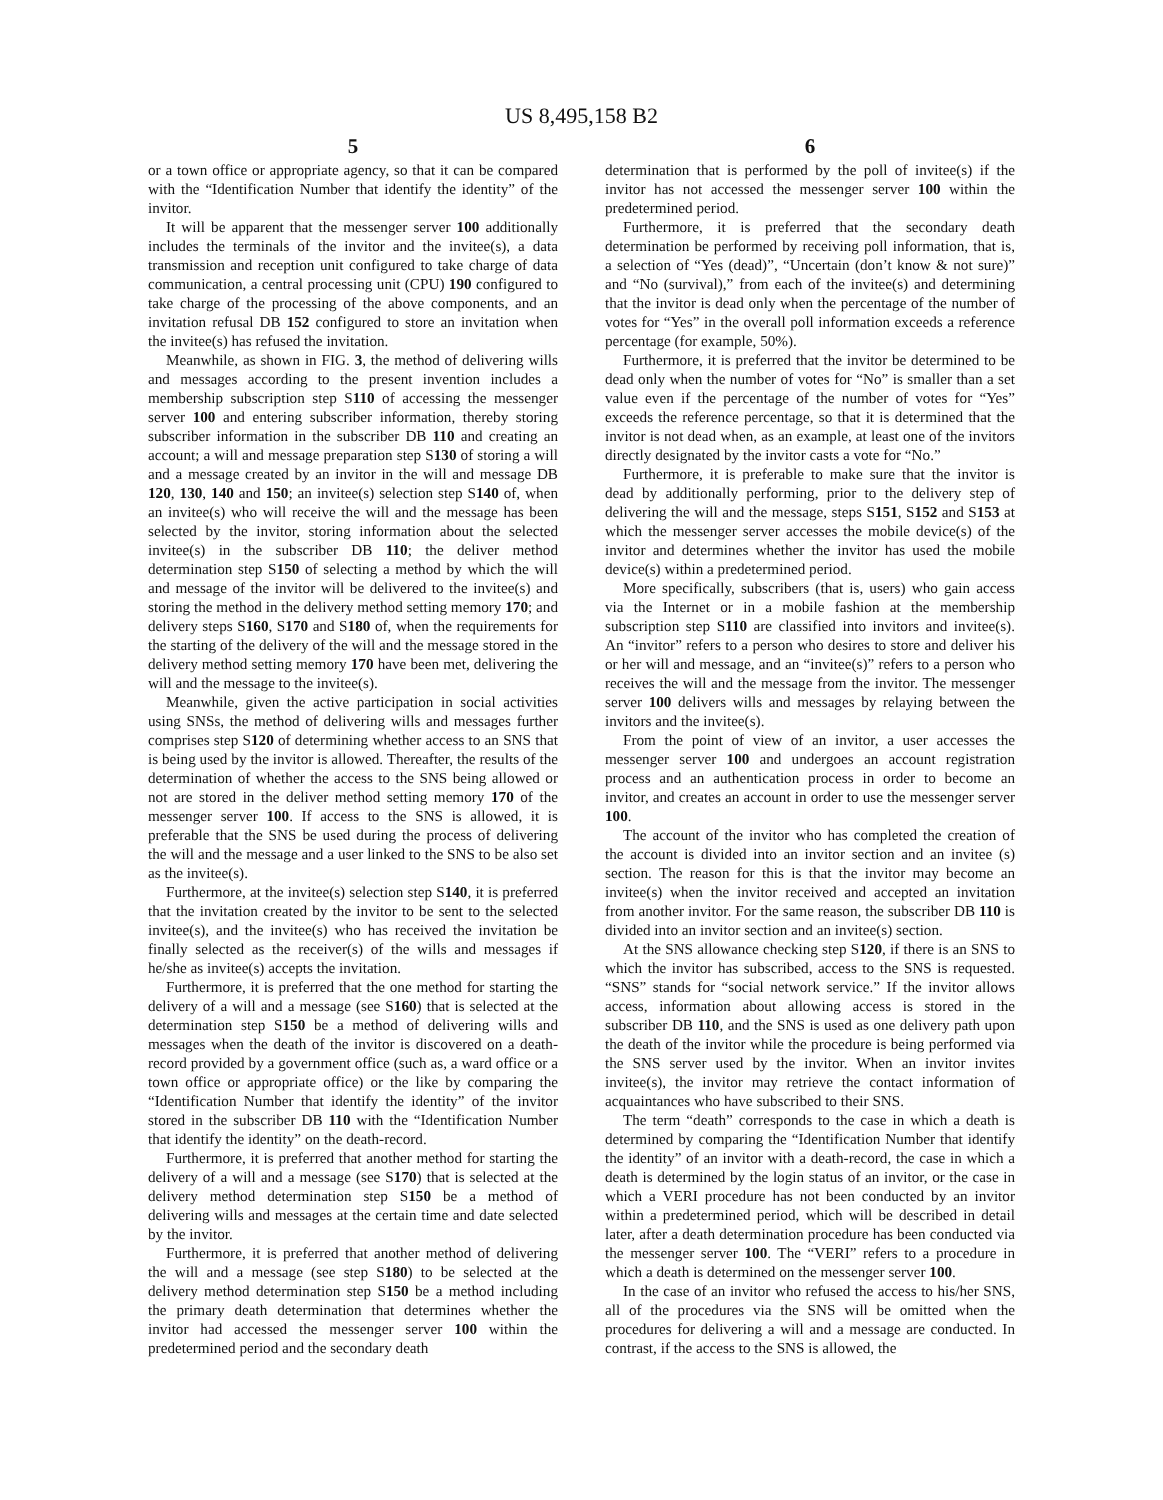US 8,495,158 B2
5
or a town office or appropriate agency, so that it can be compared with the “Identification Number that identify the identity” of the invitor.
It will be apparent that the messenger server 100 additionally includes the terminals of the invitor and the invitee(s), a data transmission and reception unit configured to take charge of data communication, a central processing unit (CPU) 190 configured to take charge of the processing of the above components, and an invitation refusal DB 152 configured to store an invitation when the invitee(s) has refused the invitation.
Meanwhile, as shown in FIG. 3, the method of delivering wills and messages according to the present invention includes a membership subscription step S110 of accessing the messenger server 100 and entering subscriber information, thereby storing subscriber information in the subscriber DB 110 and creating an account; a will and message preparation step S130 of storing a will and a message created by an invitor in the will and message DB 120, 130, 140 and 150; an invitee(s) selection step S140 of, when an invitee(s) who will receive the will and the message has been selected by the invitor, storing information about the selected invitee(s) in the subscriber DB 110; the deliver method determination step S150 of selecting a method by which the will and message of the invitor will be delivered to the invitee(s) and storing the method in the delivery method setting memory 170; and delivery steps S160, S170 and S180 of, when the requirements for the starting of the delivery of the will and the message stored in the delivery method setting memory 170 have been met, delivering the will and the message to the invitee(s).
Meanwhile, given the active participation in social activities using SNSs, the method of delivering wills and messages further comprises step S120 of determining whether access to an SNS that is being used by the invitor is allowed. Thereafter, the results of the determination of whether the access to the SNS being allowed or not are stored in the deliver method setting memory 170 of the messenger server 100. If access to the SNS is allowed, it is preferable that the SNS be used during the process of delivering the will and the message and a user linked to the SNS to be also set as the invitee(s).
Furthermore, at the invitee(s) selection step S140, it is preferred that the invitation created by the invitor to be sent to the selected invitee(s), and the invitee(s) who has received the invitation be finally selected as the receiver(s) of the wills and messages if he/she as invitee(s) accepts the invitation.
Furthermore, it is preferred that the one method for starting the delivery of a will and a message (see S160) that is selected at the determination step S150 be a method of delivering wills and messages when the death of the invitor is discovered on a death-record provided by a government office (such as, a ward office or a town office or appropriate office) or the like by comparing the “Identification Number that identify the identity” of the invitor stored in the subscriber DB 110 with the “Identification Number that identify the identity” on the death-record.
Furthermore, it is preferred that another method for starting the delivery of a will and a message (see S170) that is selected at the delivery method determination step S150 be a method of delivering wills and messages at the certain time and date selected by the invitor.
Furthermore, it is preferred that another method of delivering the will and a message (see step S180) to be selected at the delivery method determination step S150 be a method including the primary death determination that determines whether the invitor had accessed the messenger server 100 within the predetermined period and the secondary death
6
determination that is performed by the poll of invitee(s) if the invitor has not accessed the messenger server 100 within the predetermined period.
Furthermore, it is preferred that the secondary death determination be performed by receiving poll information, that is, a selection of “Yes (dead)”, “Uncertain (don’t know & not sure)” and “No (survival),” from each of the invitee(s) and determining that the invitor is dead only when the percentage of the number of votes for “Yes” in the overall poll information exceeds a reference percentage (for example, 50%).
Furthermore, it is preferred that the invitor be determined to be dead only when the number of votes for “No” is smaller than a set value even if the percentage of the number of votes for “Yes” exceeds the reference percentage, so that it is determined that the invitor is not dead when, as an example, at least one of the invitors directly designated by the invitor casts a vote for “No.”
Furthermore, it is preferable to make sure that the invitor is dead by additionally performing, prior to the delivery step of delivering the will and the message, steps S151, S152 and S153 at which the messenger server accesses the mobile device(s) of the invitor and determines whether the invitor has used the mobile device(s) within a predetermined period.
More specifically, subscribers (that is, users) who gain access via the Internet or in a mobile fashion at the membership subscription step S110 are classified into invitors and invitee(s). An “invitor” refers to a person who desires to store and deliver his or her will and message, and an “invitee(s)” refers to a person who receives the will and the message from the invitor. The messenger server 100 delivers wills and messages by relaying between the invitors and the invitee(s).
From the point of view of an invitor, a user accesses the messenger server 100 and undergoes an account registration process and an authentication process in order to become an invitor, and creates an account in order to use the messenger server 100.
The account of the invitor who has completed the creation of the account is divided into an invitor section and an invitee (s) section. The reason for this is that the invitor may become an invitee(s) when the invitor received and accepted an invitation from another invitor. For the same reason, the subscriber DB 110 is divided into an invitor section and an invitee(s) section.
At the SNS allowance checking step S120, if there is an SNS to which the invitor has subscribed, access to the SNS is requested. “SNS” stands for “social network service.” If the invitor allows access, information about allowing access is stored in the subscriber DB 110, and the SNS is used as one delivery path upon the death of the invitor while the procedure is being performed via the SNS server used by the invitor. When an invitor invites invitee(s), the invitor may retrieve the contact information of acquaintances who have subscribed to their SNS.
The term “death” corresponds to the case in which a death is determined by comparing the “Identification Number that identify the identity” of an invitor with a death-record, the case in which a death is determined by the login status of an invitor, or the case in which a VERI procedure has not been conducted by an invitor within a predetermined period, which will be described in detail later, after a death determination procedure has been conducted via the messenger server 100. The “VERI” refers to a procedure in which a death is determined on the messenger server 100.
In the case of an invitor who refused the access to his/her SNS, all of the procedures via the SNS will be omitted when the procedures for delivering a will and a message are conducted. In contrast, if the access to the SNS is allowed, the